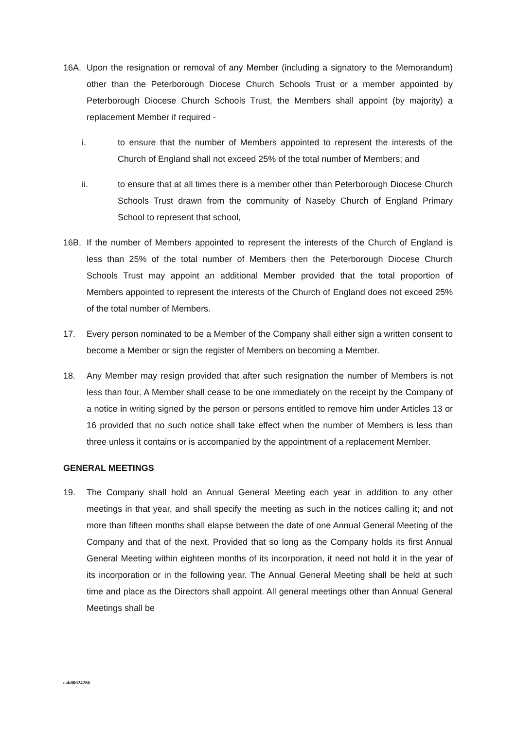16A. Upon the resignation or removal of any Member (including a signatory to the Memorandum) other than the Peterborough Diocese Church Schools Trust or a member appointed by Peterborough Diocese Church Schools Trust, the Members shall appoint (by majority) a replacement Member if required -
i. to ensure that the number of Members appointed to represent the interests of the Church of England shall not exceed 25% of the total number of Members; and
ii. to ensure that at all times there is a member other than Peterborough Diocese Church Schools Trust drawn from the community of Naseby Church of England Primary School to represent that school,
16B. If the number of Members appointed to represent the interests of the Church of England is less than 25% of the total number of Members then the Peterborough Diocese Church Schools Trust may appoint an additional Member provided that the total proportion of Members appointed to represent the interests of the Church of England does not exceed 25% of the total number of Members.
17. Every person nominated to be a Member of the Company shall either sign a written consent to become a Member or sign the register of Members on becoming a Member.
18. Any Member may resign provided that after such resignation the number of Members is not less than four. A Member shall cease to be one immediately on the receipt by the Company of a notice in writing signed by the person or persons entitled to remove him under Articles 13 or 16 provided that no such notice shall take effect when the number of Members is less than three unless it contains or is accompanied by the appointment of a replacement Member.
GENERAL MEETINGS
19. The Company shall hold an Annual General Meeting each year in addition to any other meetings in that year, and shall specify the meeting as such in the notices calling it; and not more than fifteen months shall elapse between the date of one Annual General Meeting of the Company and that of the next. Provided that so long as the Company holds its first Annual General Meeting within eighteen months of its incorporation, it need not hold it in the year of its incorporation or in the following year. The Annual General Meeting shall be held at such time and place as the Directors shall appoint. All general meetings other than Annual General Meetings shall be
cah00024286